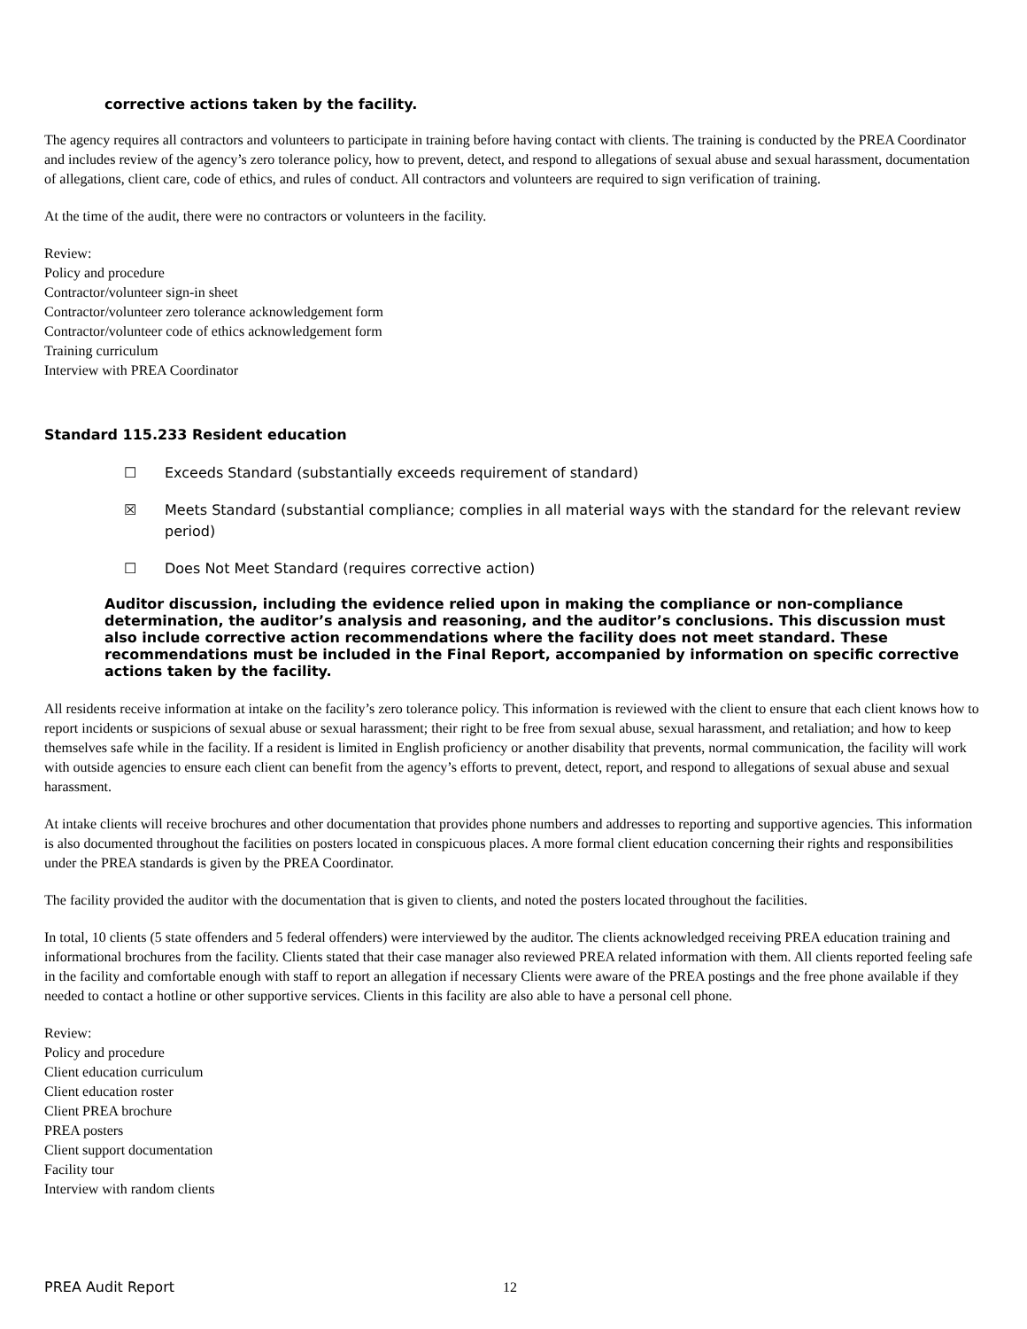corrective actions taken by the facility.
The agency requires all contractors and volunteers to participate in training before having contact with clients. The training is conducted by the PREA Coordinator and includes review of the agency’s zero tolerance policy, how to prevent, detect, and respond to allegations of sexual abuse and sexual harassment, documentation of allegations, client care, code of ethics, and rules of conduct. All contractors and volunteers are required to sign verification of training.
At the time of the audit, there were no contractors or volunteers in the facility.
Review:
Policy and procedure
Contractor/volunteer sign-in sheet
Contractor/volunteer zero tolerance acknowledgement form
Contractor/volunteer code of ethics acknowledgement form
Training curriculum
Interview with PREA Coordinator
Standard 115.233 Resident education
☐ Exceeds Standard (substantially exceeds requirement of standard)
☒ Meets Standard (substantial compliance; complies in all material ways with the standard for the relevant review period)
☐ Does Not Meet Standard (requires corrective action)
Auditor discussion, including the evidence relied upon in making the compliance or non-compliance determination, the auditor’s analysis and reasoning, and the auditor’s conclusions. This discussion must also include corrective action recommendations where the facility does not meet standard. These recommendations must be included in the Final Report, accompanied by information on specific corrective actions taken by the facility.
All residents receive information at intake on the facility’s zero tolerance policy. This information is reviewed with the client to ensure that each client knows how to report incidents or suspicions of sexual abuse or sexual harassment; their right to be free from sexual abuse, sexual harassment, and retaliation; and how to keep themselves safe while in the facility. If a resident is limited in English proficiency or another disability that prevents, normal communication, the facility will work with outside agencies to ensure each client can benefit from the agency’s efforts to prevent, detect, report, and respond to allegations of sexual abuse and sexual harassment.
At intake clients will receive brochures and other documentation that provides phone numbers and addresses to reporting and supportive agencies. This information is also documented throughout the facilities on posters located in conspicuous places. A more formal client education concerning their rights and responsibilities under the PREA standards is given by the PREA Coordinator.
The facility provided the auditor with the documentation that is given to clients, and noted the posters located throughout the facilities.
In total, 10 clients (5 state offenders and 5 federal offenders) were interviewed by the auditor. The clients acknowledged receiving PREA education training and informational brochures from the facility. Clients stated that their case manager also reviewed PREA related information with them. All clients reported feeling safe in the facility and comfortable enough with staff to report an allegation if necessary Clients were aware of the PREA postings and the free phone available if they needed to contact a hotline or other supportive services. Clients in this facility are also able to have a personal cell phone.
Review:
Policy and procedure
Client education curriculum
Client education roster
Client PREA brochure
PREA posters
Client support documentation
Facility tour
Interview with random clients
PREA Audit Report 12